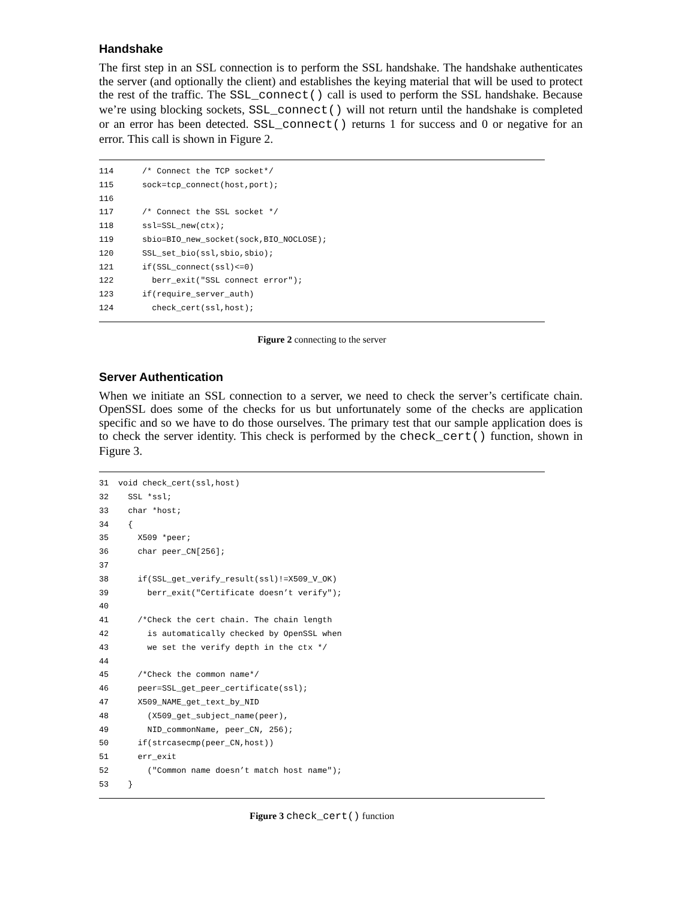Handshake
The first step in an SSL connection is to perform the SSL handshake. The handshake authenticates the server (and optionally the client) and establishes the keying material that will be used to protect the rest of the traffic. The SSL_connect() call is used to perform the SSL handshake. Because we’re using blocking sockets, SSL_connect() will not return until the handshake is completed or an error has been detected. SSL_connect() returns 1 for success and 0 or negative for an error. This call is shown in Figure 2.
114 /* Connect the TCP socket*/
115 sock=tcp_connect(host,port);
116
117 /* Connect the SSL socket */
118 ssl=SSL_new(ctx);
119 sbio=BIO_new_socket(sock,BIO_NOCLOSE);
120 SSL_set_bio(ssl,sbio,sbio);
121 if(SSL_connect(ssl)<=0)
122 berr_exit("SSL connect error");
123 if(require_server_auth)
124 check_cert(ssl,host);
Figure 2 connecting to the server
Server Authentication
When we initiate an SSL connection to a server, we need to check the server’s certificate chain. OpenSSL does some of the checks for us but unfortunately some of the checks are application specific and so we have to do those ourselves. The primary test that our sample application does is to check the server identity. This check is performed by the check_cert() function, shown in Figure 3.
31 void check_cert(ssl,host)
32 SSL *ssl;
33 char *host;
34 {
35 X509 *peer;
36 char peer_CN[256];
37
38 if(SSL_get_verify_result(ssl)!=X509_V_OK)
39 berr_exit("Certificate doesn’t verify");
40
41 /*Check the cert chain. The chain length
42 is automatically checked by OpenSSL when
43 we set the verify depth in the ctx */
44
45 /*Check the common name*/
46 peer=SSL_get_peer_certificate(ssl);
47 X509_NAME_get_text_by_NID
48 (X509_get_subject_name(peer),
49 NID_commonName, peer_CN, 256);
50 if(strcasecmp(peer_CN,host))
51 err_exit
52 ("Common name doesn’t match host name");
53 }
Figure 3 check_cert() function